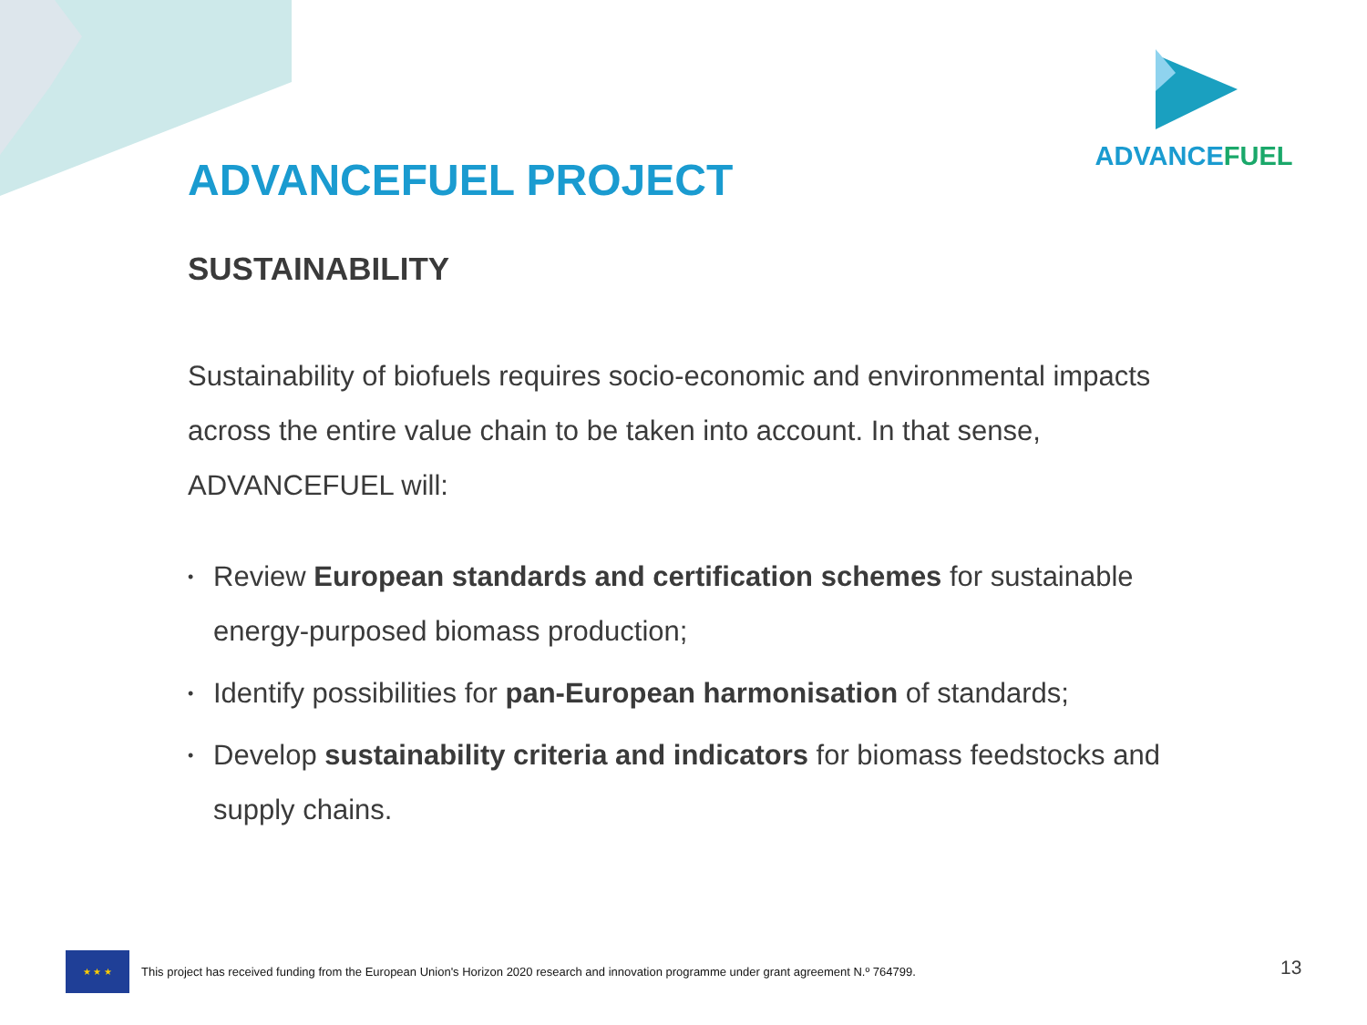ADVANCEFUEL
ADVANCEFUEL PROJECT
SUSTAINABILITY
Sustainability of biofuels requires socio-economic and environmental impacts across the entire value chain to be taken into account. In that sense, ADVANCEFUEL will:
• Review European standards and certification schemes for sustainable energy-purposed biomass production;
• Identify possibilities for pan-European harmonisation of standards;
• Develop sustainability criteria and indicators for biomass feedstocks and supply chains.
★ ★ ★
This project has received funding from the European Union's Horizon 2020 research and innovation programme under grant agreement N.º 764799.
13